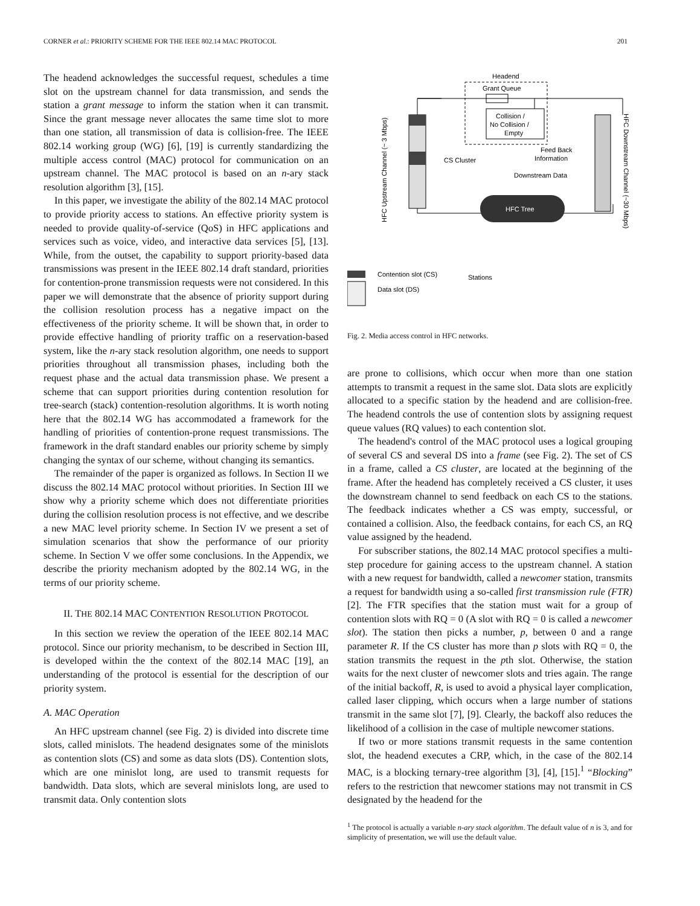CORNER et al.: PRIORITY SCHEME FOR THE IEEE 802.14 MAC PROTOCOL 201
The headend acknowledges the successful request, schedules a time slot on the upstream channel for data transmission, and sends the station a grant message to inform the station when it can transmit. Since the grant message never allocates the same time slot to more than one station, all transmission of data is collision-free. The IEEE 802.14 working group (WG) [6], [19] is currently standardizing the multiple access control (MAC) protocol for communication on an upstream channel. The MAC protocol is based on an n-ary stack resolution algorithm [3], [15].
In this paper, we investigate the ability of the 802.14 MAC protocol to provide priority access to stations. An effective priority system is needed to provide quality-of-service (QoS) in HFC applications and services such as voice, video, and interactive data services [5], [13]. While, from the outset, the capability to support priority-based data transmissions was present in the IEEE 802.14 draft standard, priorities for contention-prone transmission requests were not considered. In this paper we will demonstrate that the absence of priority support during the collision resolution process has a negative impact on the effectiveness of the priority scheme. It will be shown that, in order to provide effective handling of priority traffic on a reservation-based system, like the n-ary stack resolution algorithm, one needs to support priorities throughout all transmission phases, including both the request phase and the actual data transmission phase. We present a scheme that can support priorities during contention resolution for tree-search (stack) contention-resolution algorithms. It is worth noting here that the 802.14 WG has accommodated a framework for the handling of priorities of contention-prone request transmissions. The framework in the draft standard enables our priority scheme by simply changing the syntax of our scheme, without changing its semantics.
The remainder of the paper is organized as follows. In Section II we discuss the 802.14 MAC protocol without priorities. In Section III we show why a priority scheme which does not differentiate priorities during the collision resolution process is not effective, and we describe a new MAC level priority scheme. In Section IV we present a set of simulation scenarios that show the performance of our priority scheme. In Section V we offer some conclusions. In the Appendix, we describe the priority mechanism adopted by the 802.14 WG, in the terms of our priority scheme.
II. THE 802.14 MAC CONTENTION RESOLUTION PROTOCOL
In this section we review the operation of the IEEE 802.14 MAC protocol. Since our priority mechanism, to be described in Section III, is developed within the the context of the 802.14 MAC [19], an understanding of the protocol is essential for the description of our priority system.
A. MAC Operation
An HFC upstream channel (see Fig. 2) is divided into discrete time slots, called minislots. The headend designates some of the minislots as contention slots (CS) and some as data slots (DS). Contention slots, which are one minislot long, are used to transmit requests for bandwidth. Data slots, which are several minislots long, are used to transmit data. Only contention slots
Headend
Grant Queue
Collision /
No Collision /
Empty
HFC Tree
CS Cluster
Feed Back
Information
Downstream Data
Stations
HFC Upstream Channel (~ 3 Mbps)
HFC Downstream Channel (~30 Mbps)
Contention slot (CS)
Data slot (DS)
Fig. 2. Media access control in HFC networks.
are prone to collisions, which occur when more than one station attempts to transmit a request in the same slot. Data slots are explicitly allocated to a specific station by the headend and are collision-free. The headend controls the use of contention slots by assigning request queue values (RQ values) to each contention slot.
The headend's control of the MAC protocol uses a logical grouping of several CS and several DS into a frame (see Fig. 2). The set of CS in a frame, called a CS cluster, are located at the beginning of the frame. After the headend has completely received a CS cluster, it uses the downstream channel to send feedback on each CS to the stations. The feedback indicates whether a CS was empty, successful, or contained a collision. Also, the feedback contains, for each CS, an RQ value assigned by the headend.
For subscriber stations, the 802.14 MAC protocol specifies a multi-step procedure for gaining access to the upstream channel. A station with a new request for bandwidth, called a newcomer station, transmits a request for bandwidth using a so-called first transmission rule (FTR) [2]. The FTR specifies that the station must wait for a group of contention slots with RQ = 0 (A slot with RQ = 0 is called a newcomer slot). The station then picks a number, p, between 0 and a range parameter R. If the CS cluster has more than p slots with RQ = 0, the station transmits the request in the pth slot. Otherwise, the station waits for the next cluster of newcomer slots and tries again. The range of the initial backoff, R, is used to avoid a physical layer complication, called laser clipping, which occurs when a large number of stations transmit in the same slot [7], [9]. Clearly, the backoff also reduces the likelihood of a collision in the case of multiple newcomer stations.
If two or more stations transmit requests in the same contention slot, the headend executes a CRP, which, in the case of the 802.14 MAC, is a blocking ternary-tree algorithm [3], [4], [15].<sup>1</sup> “Blocking” refers to the restriction that newcomer stations may not transmit in CS designated by the headend for the
<sup>1</sup> The protocol is actually a variable n-ary stack algorithm. The default value of n is 3, and for simplicity of presentation, we will use the default value.